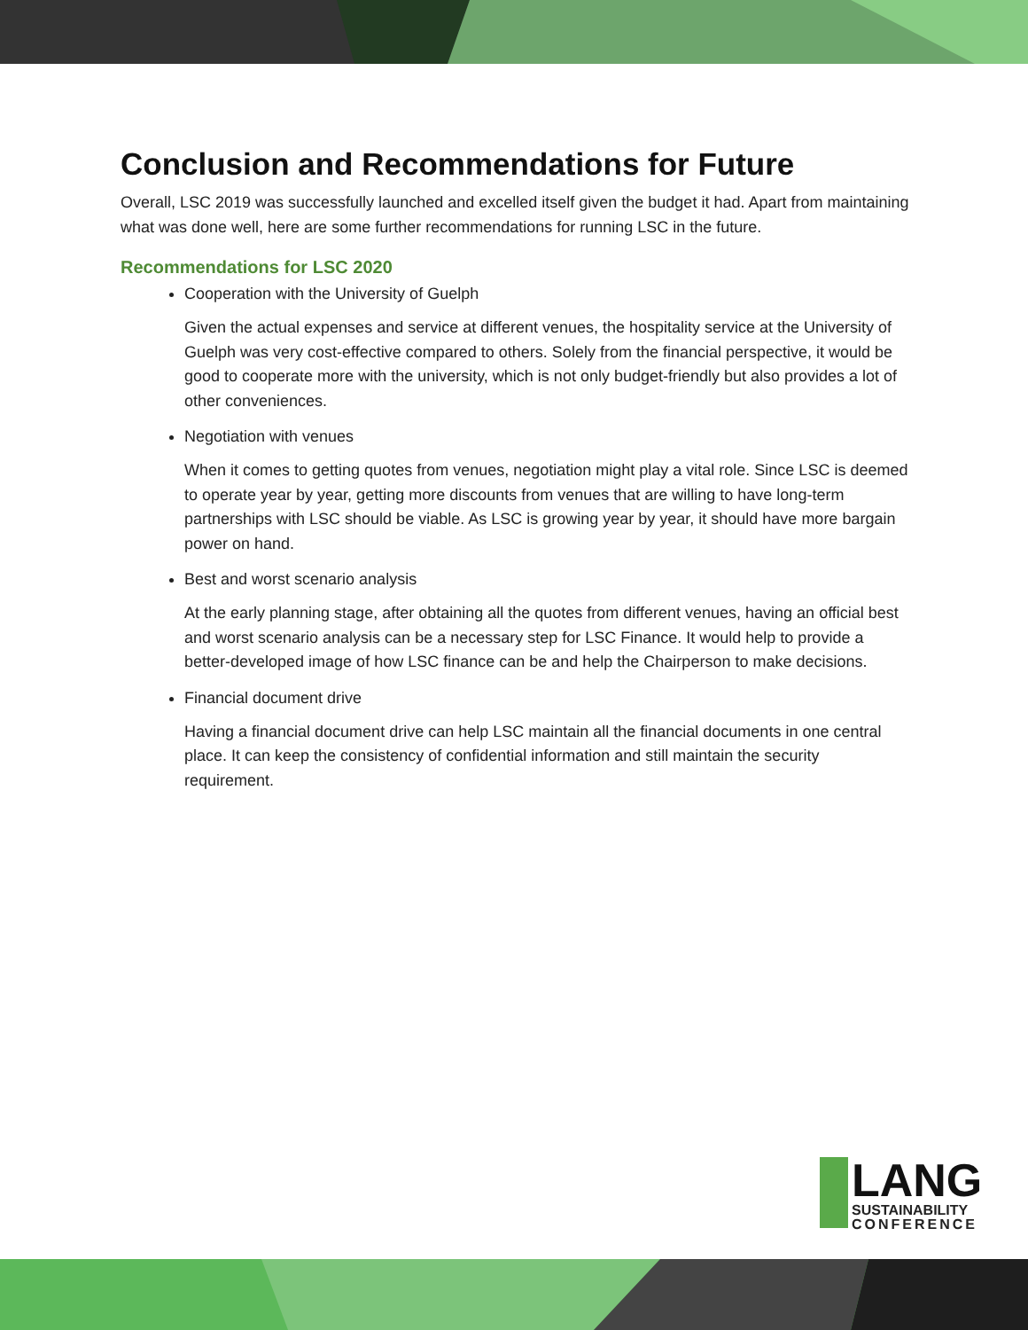Conclusion and Recommendations for Future
Overall, LSC 2019 was successfully launched and excelled itself given the budget it had. Apart from maintaining what was done well, here are some further recommendations for running LSC in the future.
Recommendations for LSC 2020
Cooperation with the University of Guelph
Given the actual expenses and service at different venues, the hospitality service at the University of Guelph was very cost-effective compared to others. Solely from the financial perspective, it would be good to cooperate more with the university, which is not only budget-friendly but also provides a lot of other conveniences.
Negotiation with venues
When it comes to getting quotes from venues, negotiation might play a vital role. Since LSC is deemed to operate year by year, getting more discounts from venues that are willing to have long-term partnerships with LSC should be viable. As LSC is growing year by year, it should have more bargain power on hand.
Best and worst scenario analysis
At the early planning stage, after obtaining all the quotes from different venues, having an official best and worst scenario analysis can be a necessary step for LSC Finance. It would help to provide a better-developed image of how LSC finance can be and help the Chairperson to make decisions.
Financial document drive
Having a financial document drive can help LSC maintain all the financial documents in one central place. It can keep the consistency of confidential information and still maintain the security requirement.
LANG
SUSTAINABILITY
CONFERENCE